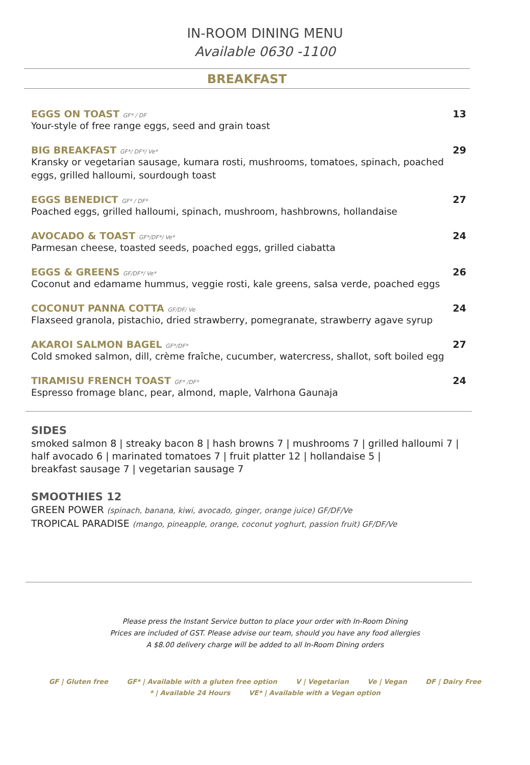IN-ROOM DINING MENU
Available 0630 -1100
BREAKFAST
EGGS ON TOAST GF* / DF
Your-style of free range eggs, seed and grain toast
13
BIG BREAKFAST GF*/ DF*/ Ve*
Kransky or vegetarian sausage, kumara rosti, mushrooms, tomatoes, spinach, poached eggs, grilled halloumi, sourdough toast
29
EGGS BENEDICT GF* / DF*
Poached eggs, grilled halloumi, spinach, mushroom, hashbrowns, hollandaise
27
AVOCADO & TOAST GF*/DF*/ Ve*
Parmesan cheese, toasted seeds, poached eggs, grilled ciabatta
24
EGGS & GREENS GF/DF*/ Ve*
Coconut and edamame hummus, veggie rosti, kale greens, salsa verde, poached eggs
26
COCONUT PANNA COTTA GF/DF/ Ve
Flaxseed granola, pistachio, dried strawberry, pomegranate, strawberry agave syrup
24
AKAROI SALMON BAGEL GF*/DF*
Cold smoked salmon, dill, crème fraîche, cucumber, watercress, shallot, soft boiled egg
27
TIRAMISU FRENCH TOAST GF* /DF*
Espresso fromage blanc, pear, almond, maple, Valrhona Gaunaja
24
SIDES
smoked salmon 8 | streaky bacon 8 | hash browns 7 | mushrooms 7 | grilled halloumi 7 |
half avocado 6 | marinated tomatoes 7 | fruit platter 12 | hollandaise 5 |
breakfast sausage 7 | vegetarian sausage 7
SMOOTHIES 12
GREEN POWER (spinach, banana, kiwi, avocado, ginger, orange juice) GF/DF/Ve
TROPICAL PARADISE (mango, pineapple, orange, coconut yoghurt, passion fruit) GF/DF/Ve
Please press the Instant Service button to place your order with In-Room Dining
Prices are included of GST. Please advise our team, should you have any food allergies
A $8.00 delivery charge will be added to all In-Room Dining orders
GF | Gluten free GF* | Available with a gluten free option V | Vegetarian Ve | Vegan DF | Dairy Free
* | Available 24 Hours VE* | Available with a Vegan option